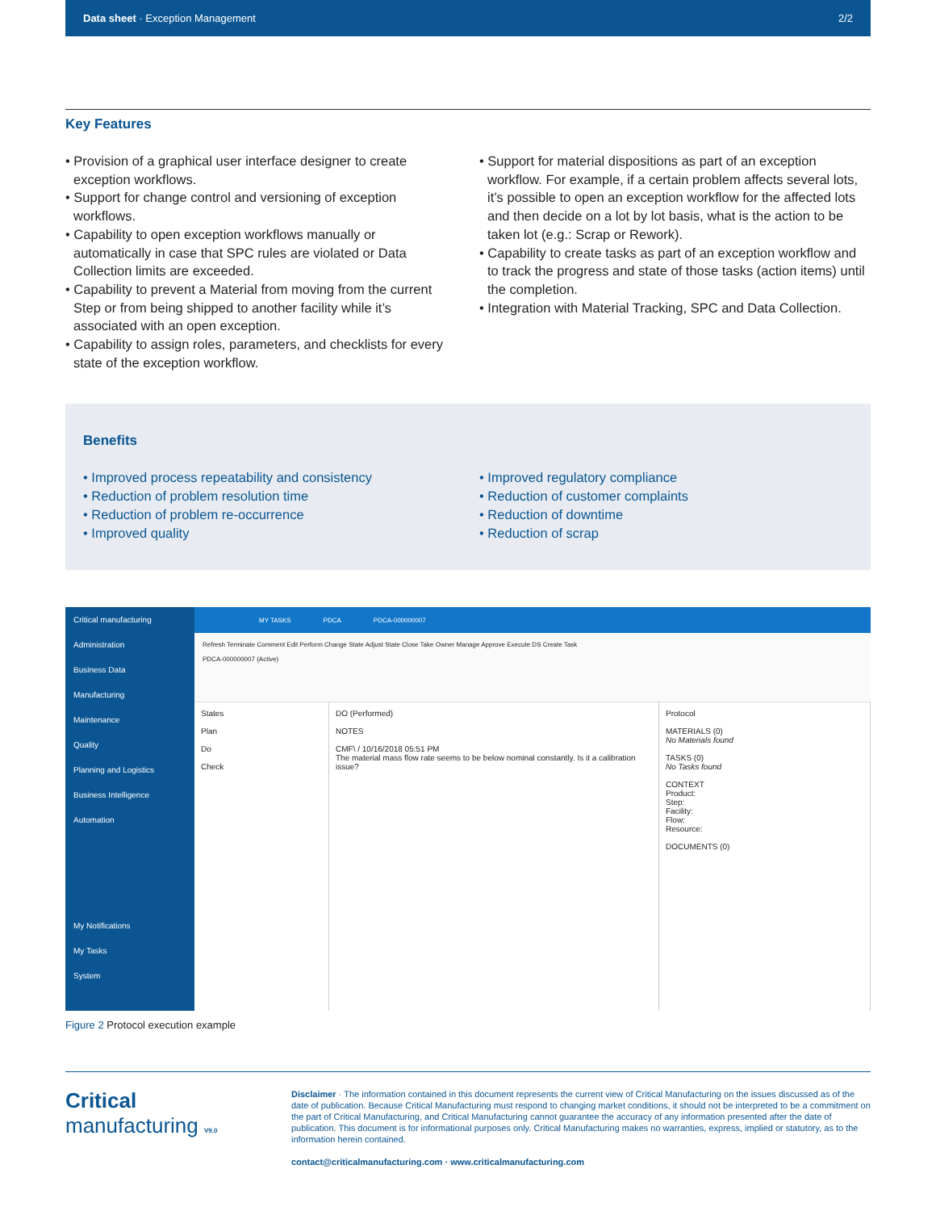Data sheet · Exception Management 2/2
Key Features
• Provision of a graphical user interface designer to create exception workflows.
• Support for change control and versioning of exception workflows.
• Capability to open exception workflows manually or automatically in case that SPC rules are violated or Data Collection limits are exceeded.
• Capability to prevent a Material from moving from the current Step or from being shipped to another facility while it’s associated with an open exception.
• Capability to assign roles, parameters, and checklists for every state of the exception workflow.
• Support for material dispositions as part of an exception workflow. For example, if a certain problem affects several lots, it’s possible to open an exception workflow for the affected lots and then decide on a lot by lot basis, what is the action to be taken lot (e.g.: Scrap or Rework).
• Capability to create tasks as part of an exception workflow and to track the progress and state of those tasks (action items) until the completion.
• Integration with Material Tracking, SPC and Data Collection.
Benefits
• Improved process repeatability and consistency
• Reduction of problem resolution time
• Reduction of problem re-occurrence
• Improved quality
• Improved regulatory compliance
• Reduction of customer complaints
• Reduction of downtime
• Reduction of scrap
Critical manufacturing
Administration
Business Data
Manufacturing
Maintenance
Quality
Planning and Logistics
Business Intelligence
Automation
My Notifications
My Tasks
System
MY TASKS PDCA PDCA-000000007
Refresh Terminate Comment Edit Perform Change State Adjust State Close Take Owner Manage Approve Execute DS Create Task
PDCA-000000007 (Active)
States
Plan
Do
Check
DO (Performed)
NOTES
CMF\ / 10/16/2018 05:51 PM
The material mass flow rate seems to be below nominal constantly. Is it a calibration issue?
Protocol
MATERIALS (0)
No Materials found
TASKS (0)
No Tasks found
CONTEXT
Product:
Step:
Facility:
Flow:
Resource:
DOCUMENTS (0)
Figure 2 Protocol execution example
Critical
manufacturing V9.0
Disclaimer · The information contained in this document represents the current view of Critical Manufacturing on the issues discussed as of the date of publication. Because Critical Manufacturing must respond to changing market conditions, it should not be interpreted to be a commitment on the part of Critical Manufacturing, and Critical Manufacturing cannot guarantee the accuracy of any information presented after the date of publication. This document is for informational purposes only. Critical Manufacturing makes no warranties, express, implied or statutory, as to the information herein contained.
contact@criticalmanufacturing.com · www.criticalmanufacturing.com